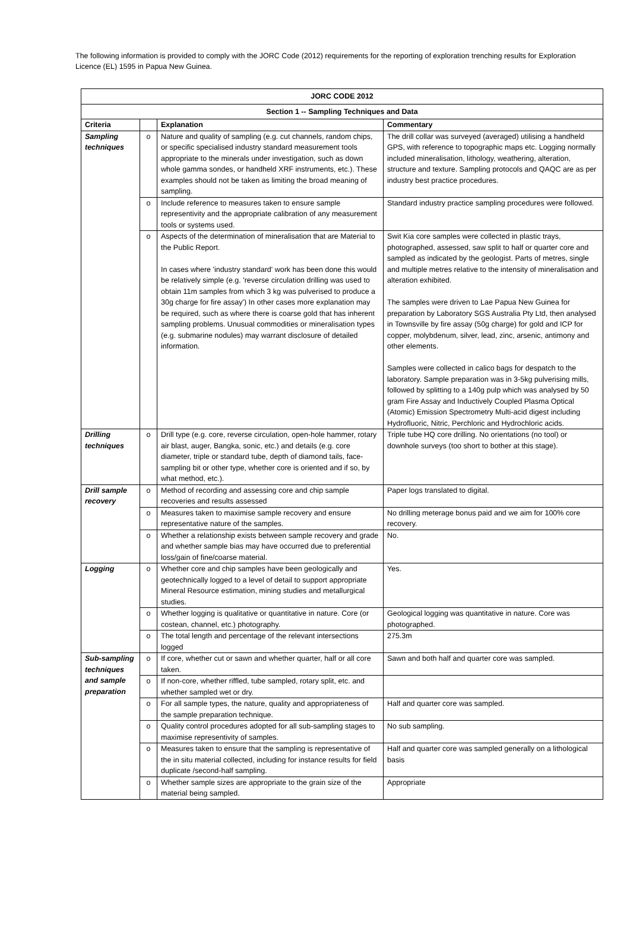The following information is provided to comply with the JORC Code (2012) requirements for the reporting of exploration trenching results for Exploration Licence (EL) 1595 in Papua New Guinea.
| JORC CODE 2012 | | | |
| --- | --- | --- | --- |
| Section 1 -- Sampling Techniques and Data | | | |
| Criteria | | Explanation | Commentary |
| Sampling techniques | o | Nature and quality of sampling (e.g. cut channels, random chips, or specific specialised industry standard measurement tools appropriate to the minerals under investigation, such as down whole gamma sondes, or handheld XRF instruments, etc.). These examples should not be taken as limiting the broad meaning of sampling. | The drill collar was surveyed (averaged) utilising a handheld GPS, with reference to topographic maps etc. Logging normally included mineralisation, lithology, weathering, alteration, structure and texture. Sampling protocols and QAQC are as per industry best practice procedures. |
| | o | Include reference to measures taken to ensure sample representivity and the appropriate calibration of any measurement tools or systems used. | Standard industry practice sampling procedures were followed. |
| | o | Aspects of the determination of mineralisation that are Material to the Public Report. In cases where 'industry standard' work has been done this would be relatively simple (e.g. 'reverse circulation drilling was used to obtain 11m samples from which 3 kg was pulverised to produce a 30g charge for fire assay') In other cases more explanation may be required, such as where there is coarse gold that has inherent sampling problems. Unusual commodities or mineralisation types (e.g. submarine nodules) may warrant disclosure of detailed information. | Swit Kia core samples were collected in plastic trays, photographed, assessed, saw split to half or quarter core and sampled as indicated by the geologist. Parts of metres, single and multiple metres relative to the intensity of mineralisation and alteration exhibited. The samples were driven to Lae Papua New Guinea for preparation by Laboratory SGS Australia Pty Ltd, then analysed in Townsville by fire assay (50g charge) for gold and ICP for copper, molybdenum, silver, lead, zinc, arsenic, antimony and other elements. Samples were collected in calico bags for despatch to the laboratory. Sample preparation was in 3-5kg pulverising mills, followed by splitting to a 140g pulp which was analysed by 50 gram Fire Assay and Inductively Coupled Plasma Optical (Atomic) Emission Spectrometry Multi-acid digest including Hydrofluoric, Nitric, Perchloric and Hydrochloric acids. |
| Drilling techniques | o | Drill type (e.g. core, reverse circulation, open-hole hammer, rotary air blast, auger, Bangka, sonic, etc.) and details (e.g. core diameter, triple or standard tube, depth of diamond tails, face-sampling bit or other type, whether core is oriented and if so, by what method, etc.). | Triple tube HQ core drilling. No orientations (no tool) or downhole surveys (too short to bother at this stage). |
| Drill sample recovery | o | Method of recording and assessing core and chip sample recoveries and results assessed | Paper logs translated to digital. |
| | o | Measures taken to maximise sample recovery and ensure representative nature of the samples. | No drilling meterage bonus paid and we aim for 100% core recovery. |
| | o | Whether a relationship exists between sample recovery and grade and whether sample bias may have occurred due to preferential loss/gain of fine/coarse material. | No. |
| Logging | o | Whether core and chip samples have been geologically and geotechnically logged to a level of detail to support appropriate Mineral Resource estimation, mining studies and metallurgical studies. | Yes. |
| | o | Whether logging is qualitative or quantitative in nature. Core (or costean, channel, etc.) photography. | Geological logging was quantitative in nature. Core was photographed. |
| | o | The total length and percentage of the relevant intersections logged | 275.3m |
| Sub-sampling techniques and sample preparation | o | If core, whether cut or sawn and whether quarter, half or all core taken. | Sawn and both half and quarter core was sampled. |
| | o | If non-core, whether riffled, tube sampled, rotary split, etc. and whether sampled wet or dry. | |
| | o | For all sample types, the nature, quality and appropriateness of the sample preparation technique. | Half and quarter core was sampled. |
| | o | Quality control procedures adopted for all sub-sampling stages to maximise representivity of samples. | No sub sampling. |
| | o | Measures taken to ensure that the sampling is representative of the in situ material collected, including for instance results for field duplicate /second-half sampling. | Half and quarter core was sampled generally on a lithological basis |
| | o | Whether sample sizes are appropriate to the grain size of the material being sampled. | Appropriate |